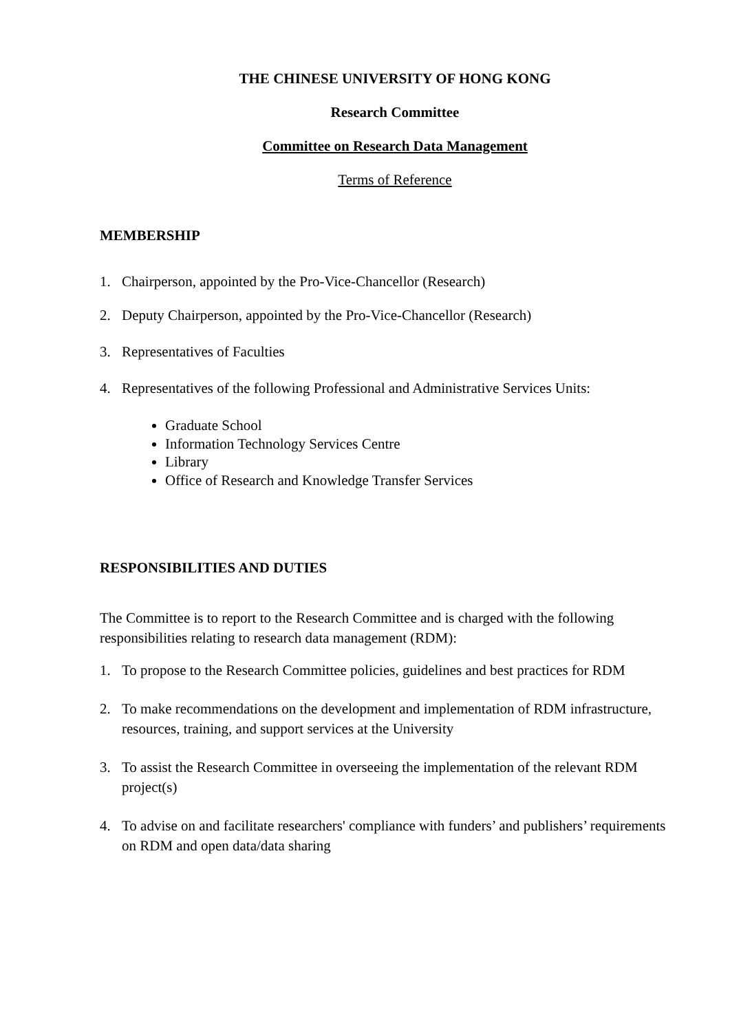THE CHINESE UNIVERSITY OF HONG KONG
Research Committee
Committee on Research Data Management
Terms of Reference
MEMBERSHIP
1. Chairperson, appointed by the Pro-Vice-Chancellor (Research)
2. Deputy Chairperson, appointed by the Pro-Vice-Chancellor (Research)
3. Representatives of Faculties
4. Representatives of the following Professional and Administrative Services Units:
Graduate School
Information Technology Services Centre
Library
Office of Research and Knowledge Transfer Services
RESPONSIBILITIES AND DUTIES
The Committee is to report to the Research Committee and is charged with the following responsibilities relating to research data management (RDM):
1. To propose to the Research Committee policies, guidelines and best practices for RDM
2. To make recommendations on the development and implementation of RDM infrastructure, resources, training, and support services at the University
3. To assist the Research Committee in overseeing the implementation of the relevant RDM project(s)
4. To advise on and facilitate researchers' compliance with funders’ and publishers’ requirements on RDM and open data/data sharing